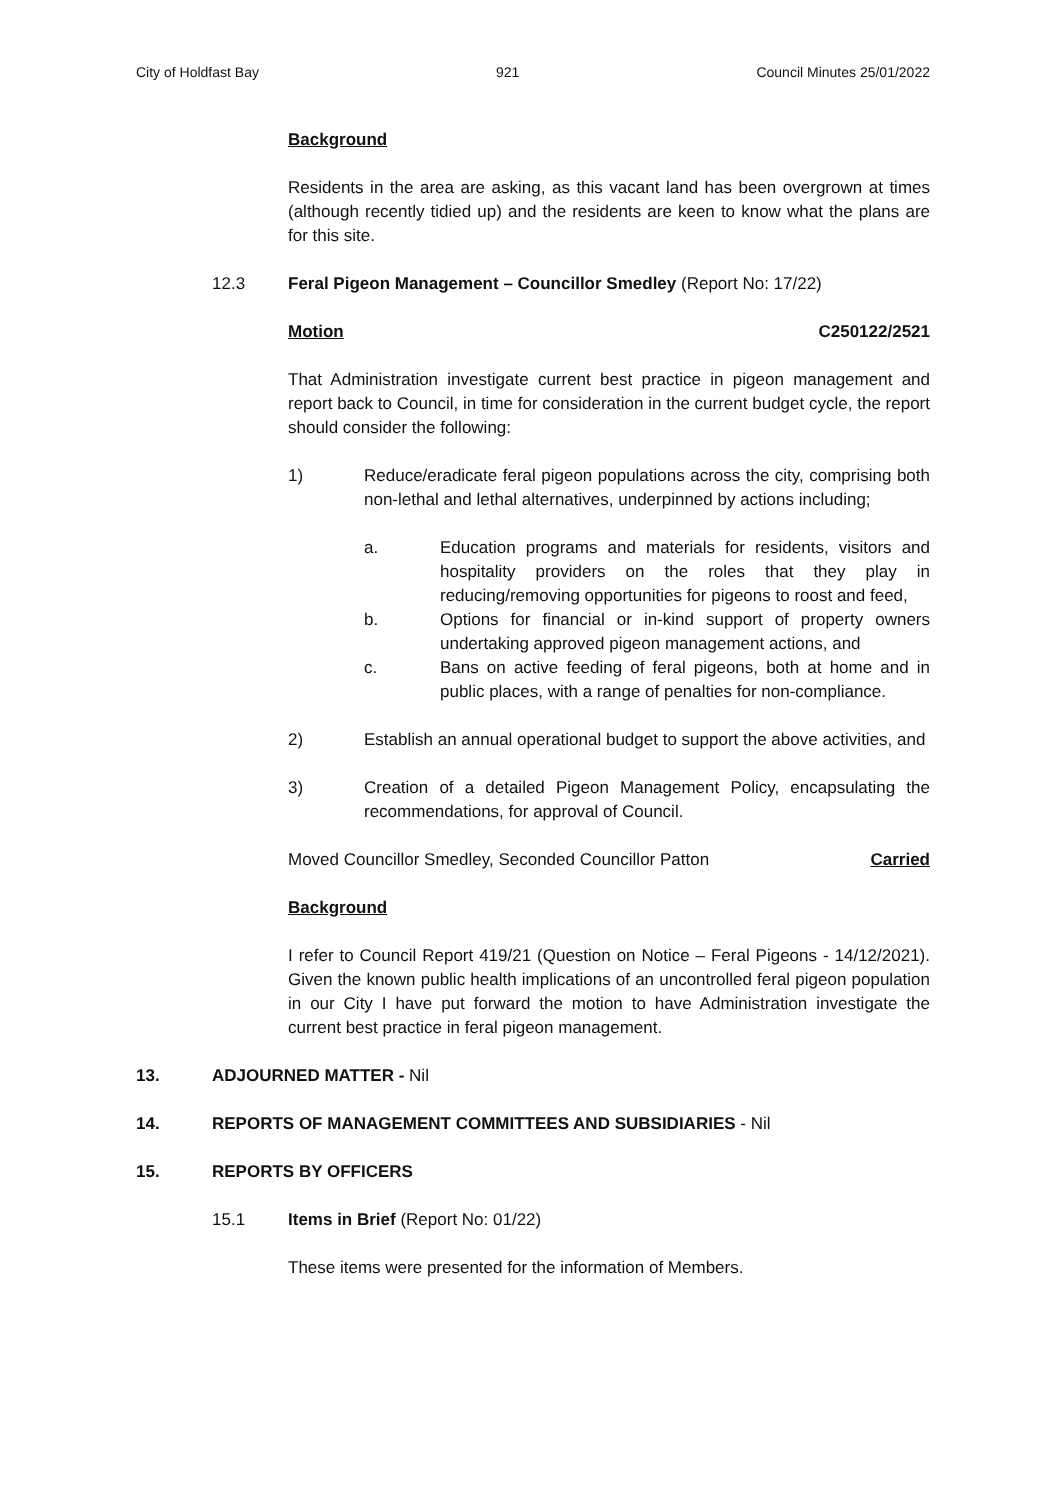City of Holdfast Bay 921 Council Minutes 25/01/2022
Background
Residents in the area are asking, as this vacant land has been overgrown at times (although recently tidied up) and the residents are keen to know what the plans are for this site.
12.3 Feral Pigeon Management – Councillor Smedley (Report No: 17/22)
Motion C250122/2521
That Administration investigate current best practice in pigeon management and report back to Council, in time for consideration in the current budget cycle, the report should consider the following:
1) Reduce/eradicate feral pigeon populations across the city, comprising both non-lethal and lethal alternatives, underpinned by actions including;
a. Education programs and materials for residents, visitors and hospitality providers on the roles that they play in reducing/removing opportunities for pigeons to roost and feed,
b. Options for financial or in-kind support of property owners undertaking approved pigeon management actions, and
c. Bans on active feeding of feral pigeons, both at home and in public places, with a range of penalties for non-compliance.
2) Establish an annual operational budget to support the above activities, and
3) Creation of a detailed Pigeon Management Policy, encapsulating the recommendations, for approval of Council.
Moved Councillor Smedley, Seconded Councillor Patton Carried
Background
I refer to Council Report 419/21 (Question on Notice – Feral Pigeons - 14/12/2021). Given the known public health implications of an uncontrolled feral pigeon population in our City I have put forward the motion to have Administration investigate the current best practice in feral pigeon management.
13. ADJOURNED MATTER - Nil
14. REPORTS OF MANAGEMENT COMMITTEES AND SUBSIDIARIES - Nil
15. REPORTS BY OFFICERS
15.1 Items in Brief (Report No: 01/22)
These items were presented for the information of Members.